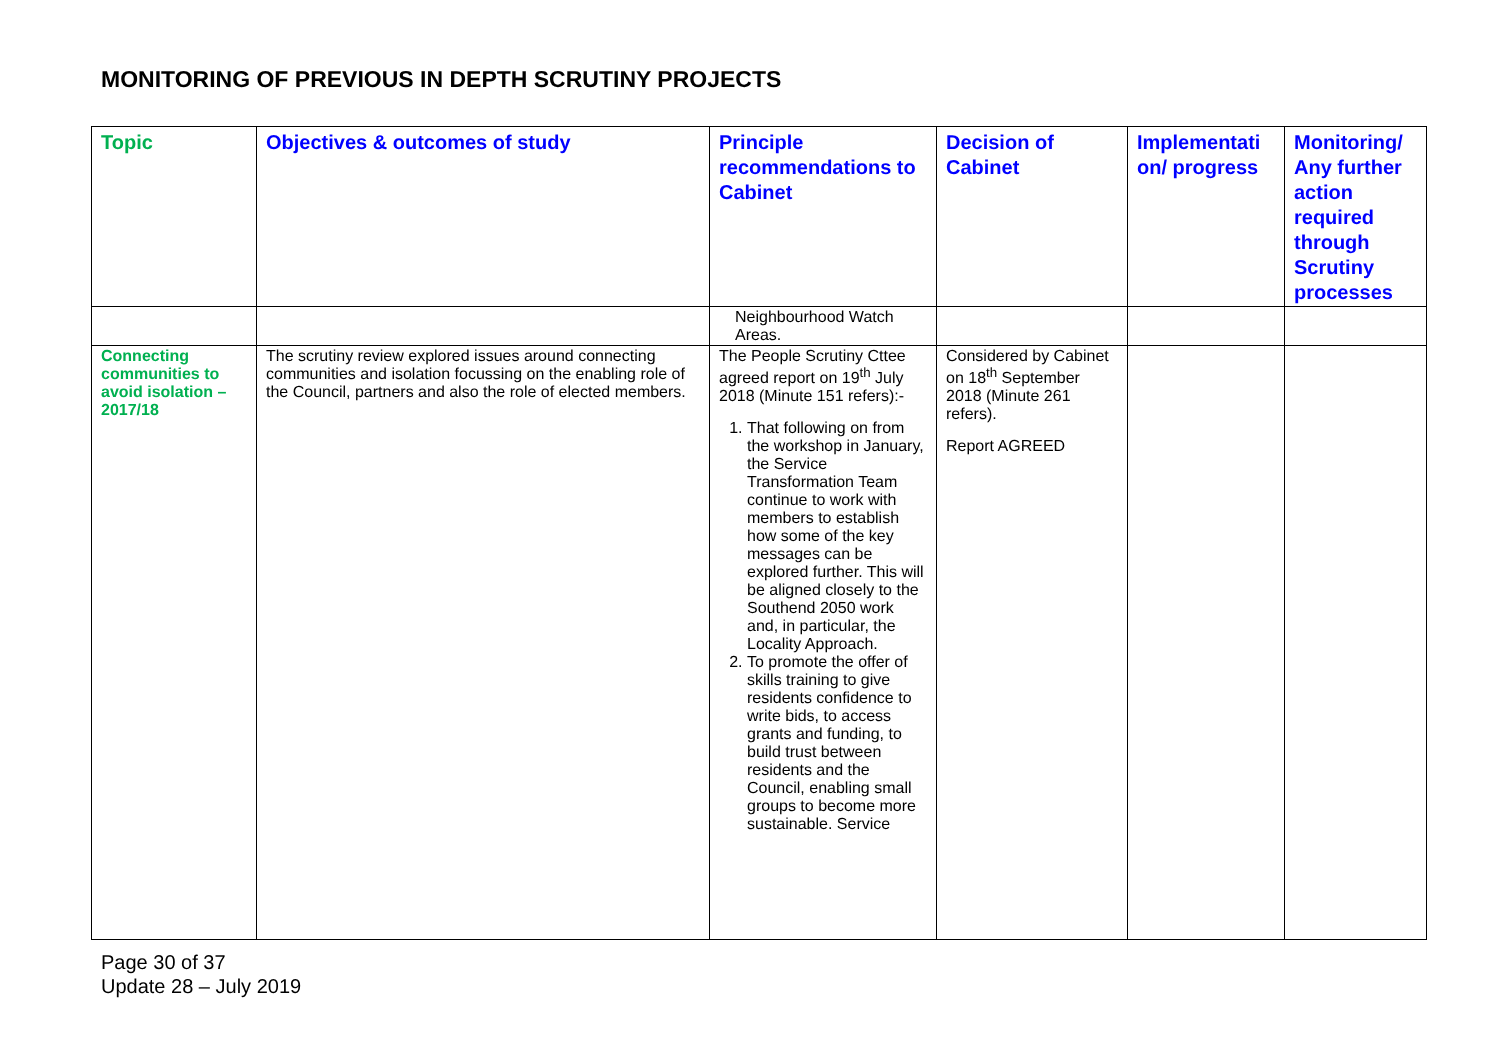MONITORING OF PREVIOUS IN DEPTH SCRUTINY PROJECTS
| Topic | Objectives & outcomes of study | Principle recommendations to Cabinet | Decision of Cabinet | Implementati on/ progress | Monitoring/ Any further action required through Scrutiny processes |
| --- | --- | --- | --- | --- | --- |
| | | Neighbourhood Watch Areas. | | | |
| Connecting communities to avoid isolation – 2017/18 | The scrutiny review explored issues around connecting communities and isolation focussing on the enabling role of the Council, partners and also the role of elected members. | The People Scrutiny Cttee agreed report on 19<sup>th</sup> July 2018 (Minute 151 refers):- 1. That following on from the workshop in January, the Service Transformation Team continue to work with members to establish how some of the key messages can be explored further. This will be aligned closely to the Southend 2050 work and, in particular, the Locality Approach. 2. To promote the offer of skills training to give residents confidence to write bids, to access grants and funding, to build trust between residents and the Council, enabling small groups to become more sustainable. Service | Considered by Cabinet on 18<sup>th</sup> September 2018 (Minute 261 refers). Report AGREED | | |
Page 30 of 37
Update 28 – July 2019